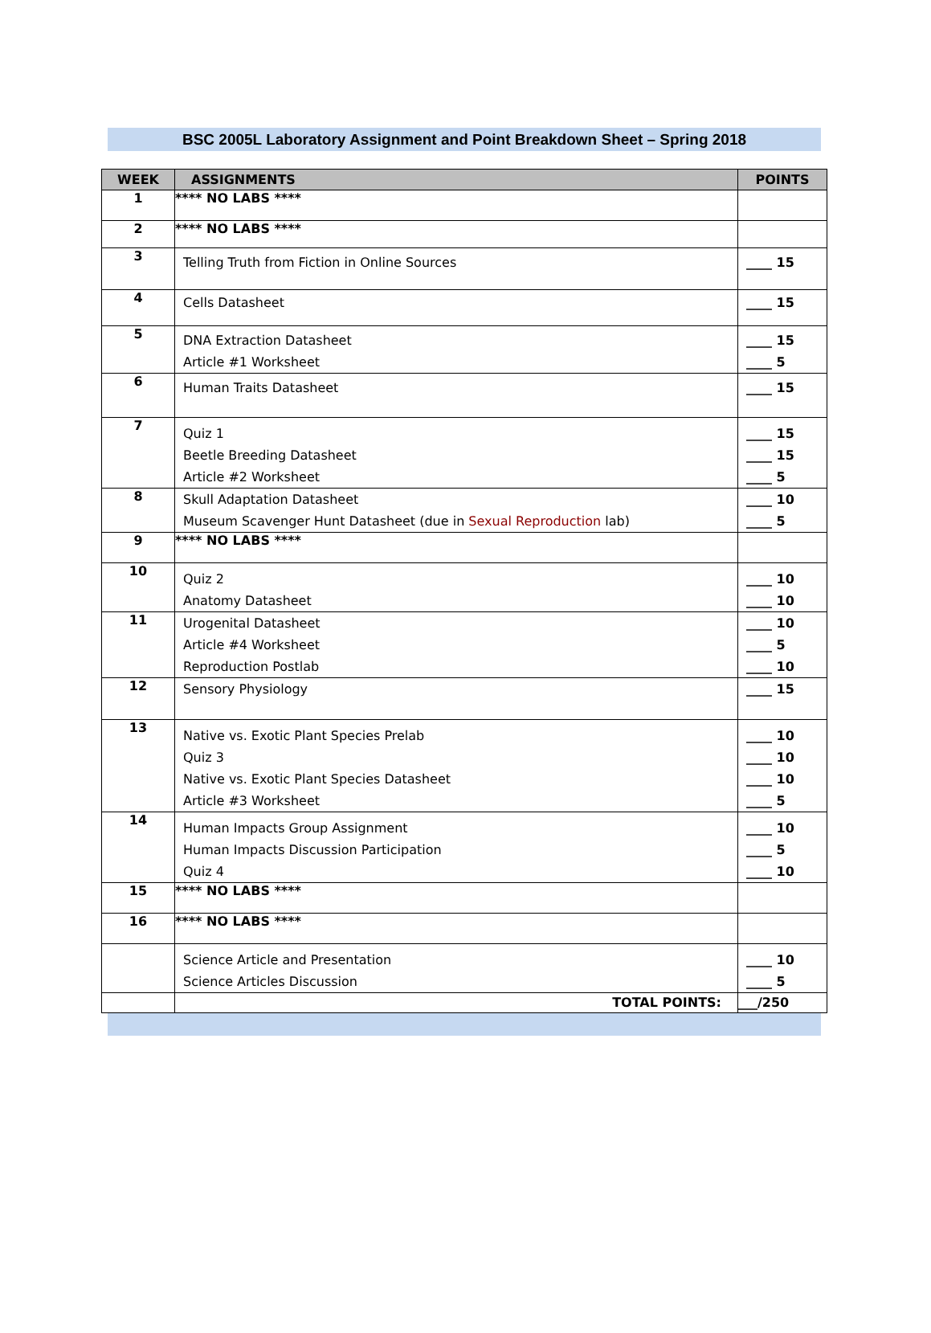BSC 2005L Laboratory Assignment and Point Breakdown Sheet – Spring 2018
| WEEK | ASSIGNMENTS | POINTS |
| --- | --- | --- |
| 1 | **** NO LABS **** | |
| 2 | **** NO LABS **** | |
| 3 | Telling Truth from Fiction in Online Sources | ____ 15 |
| 4 | Cells Datasheet | ____ 15 |
| 5 | DNA Extraction Datasheet Article #1 Worksheet | ____ 15 ____ 5 |
| 6 | Human Traits Datasheet | ____ 15 |
| 7 | Quiz 1 Beetle Breeding Datasheet Article #2 Worksheet | ____ 15 ____ 15 ____ 5 |
| 8 | Skull Adaptation Datasheet Museum Scavenger Hunt Datasheet (due in Sexual Reproduction lab) | ____ 10 ____ 5 |
| 9 | **** NO LABS **** | |
| 10 | Quiz 2 Anatomy Datasheet | ____ 10 ____ 10 |
| 11 | Urogenital Datasheet Article #4 Worksheet Reproduction Postlab | ____ 10 ____ 5 ____ 10 |
| 12 | Sensory Physiology | ____ 15 |
| 13 | Native vs. Exotic Plant Species Prelab Quiz 3 Native vs. Exotic Plant Species Datasheet Article #3 Worksheet | ____ 10 ____ 10 ____ 10 ____ 5 |
| 14 | Human Impacts Group Assignment Human Impacts Discussion Participation Quiz 4 | ____ 10 ____ 5 ____ 10 |
| 15 | **** NO LABS **** | |
| 16 | **** NO LABS **** | |
| | Science Article and Presentation Science Articles Discussion | ____ 10 ____ 5 |
| | TOTAL POINTS: | ___/250 |